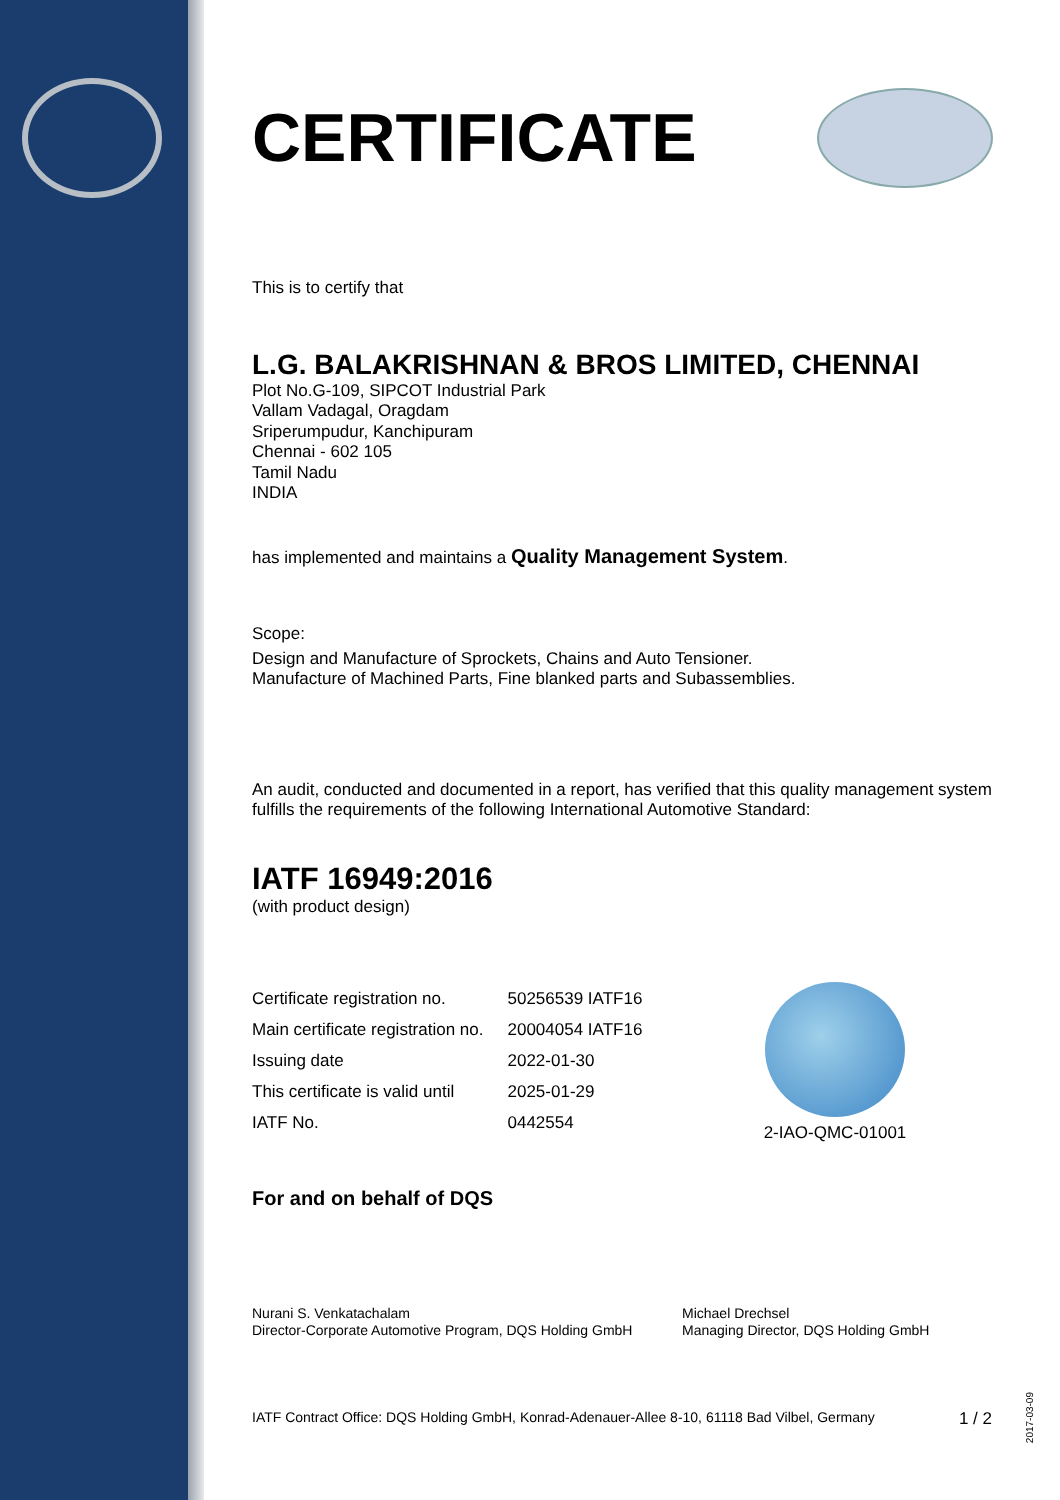CERTIFICATE
This is to certify that
L.G. BALAKRISHNAN & BROS LIMITED, CHENNAI
Plot No.G-109, SIPCOT Industrial Park
Vallam Vadagal, Oragdam
Sriperumpudur, Kanchipuram
Chennai - 602 105
Tamil Nadu
INDIA
has implemented and maintains a Quality Management System.
Scope:
Design and Manufacture of Sprockets, Chains and Auto Tensioner.
Manufacture of Machined Parts, Fine blanked parts and Subassemblies.
An audit, conducted and documented in a report, has verified that this quality management system fulfills the requirements of the following International Automotive Standard:
IATF 16949:2016
(with product design)
| Certificate registration no. | 50256539 IATF16 |
| Main certificate registration no. | 20004054 IATF16 |
| Issuing date | 2022-01-30 |
| This certificate is valid until | 2025-01-29 |
| IATF No. | 0442554 |
For and on behalf of DQS
Nurani S. Venkatachalam
Director-Corporate Automotive Program, DQS Holding GmbH
Michael Drechsel
Managing Director, DQS Holding GmbH
IATF Contract Office: DQS Holding GmbH, Konrad-Adenauer-Allee 8-10, 61118 Bad Vilbel, Germany 1 / 2
2-IAO-QMC-01001
2017-03-09